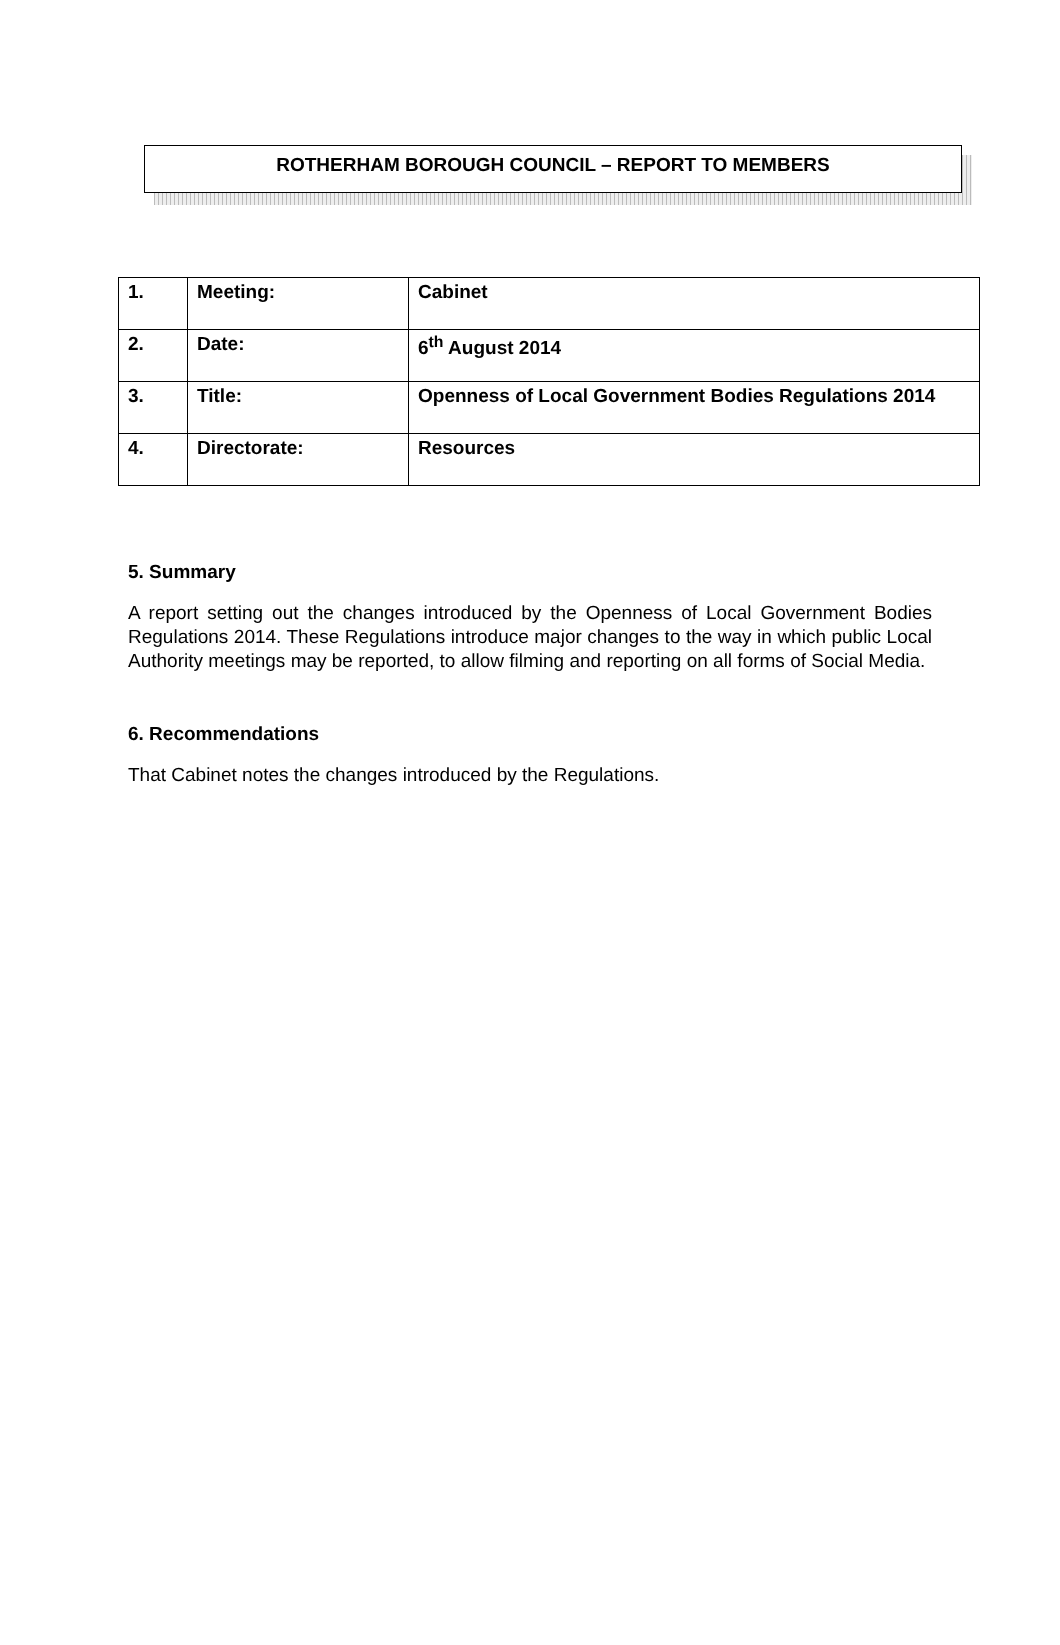ROTHERHAM BOROUGH COUNCIL – REPORT TO MEMBERS
| 1. | Meeting: | Cabinet |
| 2. | Date: | 6<sup>th</sup> August 2014 |
| 3. | Title: | Openness of Local Government Bodies Regulations 2014 |
| 4. | Directorate: | Resources |
5. Summary
A report setting out the changes introduced by the Openness of Local Government Bodies Regulations 2014. These Regulations introduce major changes to the way in which public Local Authority meetings may be reported, to allow filming and reporting on all forms of Social Media.
6. Recommendations
That Cabinet notes the changes introduced by the Regulations.